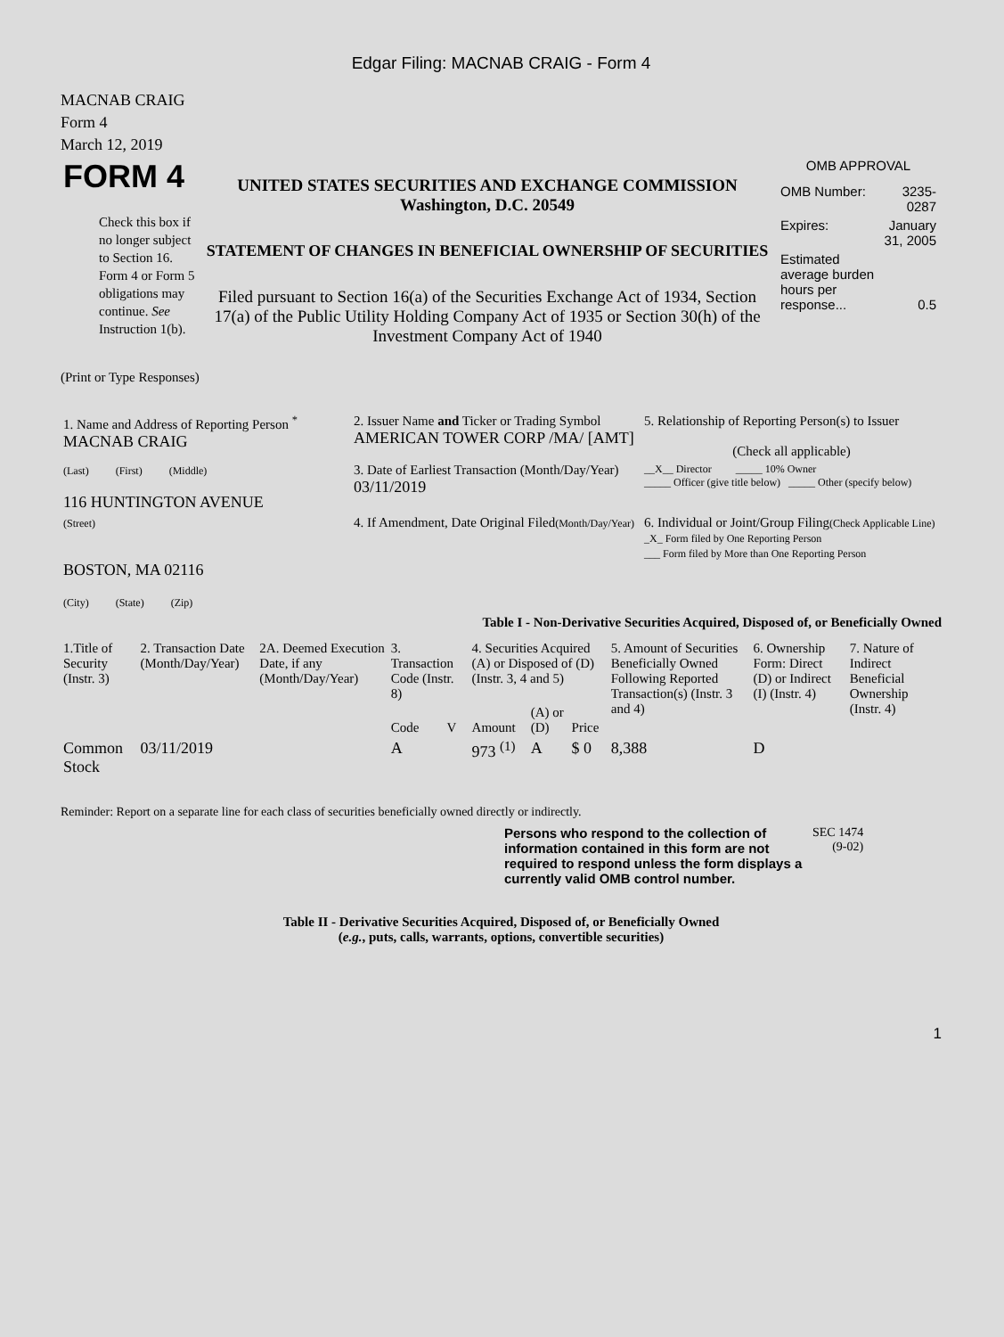Edgar Filing: MACNAB CRAIG - Form 4
MACNAB CRAIG
Form 4
March 12, 2019
| FORM 4 Check this box if no longer subject to Section 16. Form 4 or Form 5 obligations may continue. See Instruction 1(b). | UNITED STATES SECURITIES AND EXCHANGE COMMISSION Washington, D.C. 20549 STATEMENT OF CHANGES IN BENEFICIAL OWNERSHIP OF SECURITIES Filed pursuant to Section 16(a) of the Securities Exchange Act of 1934, Section 17(a) of the Public Utility Holding Company Act of 1935 or Section 30(h) of the Investment Company Act of 1940 | OMB APPROVAL / OMB Number: / 3235-0287 / / Expires: / January 31, 2005 / / Estimated average burden hours per response... / 0.5 / |
(Print or Type Responses)
| 1. Name and Address of Reporting Person <sup>*</sup> MACNAB CRAIG | 2. Issuer Name and Ticker or Trading Symbol AMERICAN TOWER CORP /MA/ [AMT] | 5. Relationship of Reporting Person(s) to Issuer (Check all applicable) |
| (Last) (First) (Middle) 116 HUNTINGTON AVENUE | 3. Date of Earliest Transaction (Month/Day/Year) 03/11/2019 | __X__ Director _____ 10% Owner _____ Officer (give title below) _____ Other (specify below) |
| (Street) BOSTON, MA 02116 (City) (State) (Zip) | 4. If Amendment, Date Original Filed (Month/Day/Year) | 6. Individual or Joint/Group Filing (Check Applicable Line) _X_ Form filed by One Reporting Person ___ Form filed by More than One Reporting Person |
Table I - Non-Derivative Securities Acquired, Disposed of, or Beneficially Owned
| 1.Title of Security (Instr. 3) | 2. Transaction Date (Month/Day/Year) | 2A. Deemed Execution Date, if any (Month/Day/Year) | 3. Transaction Code (Instr. 8) | | 4. Securities Acquired (A) or Disposed of (D) (Instr. 3, 4 and 5) | | | 5. Amount of Securities Beneficially Owned Following Reported Transaction(s) (Instr. 3 and 4) | 6. Ownership Form: Direct (D) or Indirect (I) (Instr. 4) | 7. Nature of Indirect Beneficial Ownership (Instr. 4) |
| --- | --- | --- | --- | --- | --- | --- | --- | --- | --- | --- |
| | | | Code | V | Amount | (A) or (D) | Price | | | |
| Common Stock | 03/11/2019 | | A | | 973 <sup>(1)</sup> | A | $ 0 | 8,388 | D | |
Reminder: Report on a separate line for each class of securities beneficially owned directly or indirectly.
| Persons who respond to the collection of information contained in this form are not required to respond unless the form displays a currently valid OMB control number. | SEC 1474 (9-02) |
Table II - Derivative Securities Acquired, Disposed of, or Beneficially Owned
(e.g., puts, calls, warrants, options, convertible securities)
1